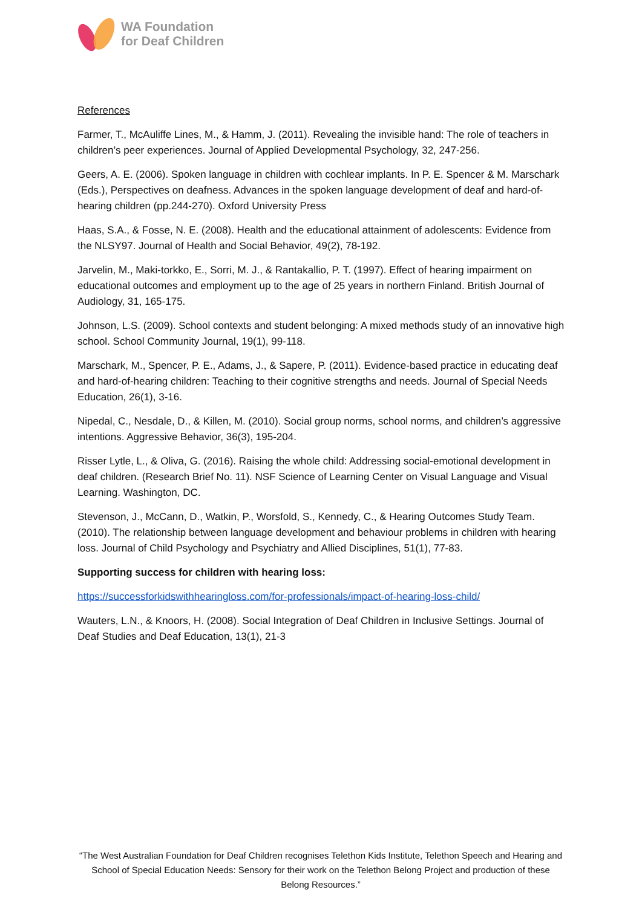WA Foundation
for Deaf Children
References
Farmer, T., McAuliffe Lines, M., & Hamm, J. (2011). Revealing the invisible hand: The role of teachers in children’s peer experiences. Journal of Applied Developmental Psychology, 32, 247-256.
Geers, A. E. (2006). Spoken language in children with cochlear implants. In P. E. Spencer & M. Marschark (Eds.), Perspectives on deafness. Advances in the spoken language development of deaf and hard-of-hearing children (pp.244-270). Oxford University Press
Haas, S.A., & Fosse, N. E. (2008). Health and the educational attainment of adolescents: Evidence from the NLSY97. Journal of Health and Social Behavior, 49(2), 78-192.
Jarvelin, M., Maki-torkko, E., Sorri, M. J., & Rantakallio, P. T. (1997). Effect of hearing impairment on educational outcomes and employment up to the age of 25 years in northern Finland. British Journal of Audiology, 31, 165-175.
Johnson, L.S. (2009). School contexts and student belonging: A mixed methods study of an innovative high school. School Community Journal, 19(1), 99-118.
Marschark, M., Spencer, P. E., Adams, J., & Sapere, P. (2011). Evidence-based practice in educating deaf and hard-of-hearing children: Teaching to their cognitive strengths and needs. Journal of Special Needs Education, 26(1), 3-16.
Nipedal, C., Nesdale, D., & Killen, M. (2010). Social group norms, school norms, and children’s aggressive intentions. Aggressive Behavior, 36(3), 195-204.
Risser Lytle, L., & Oliva, G. (2016). Raising the whole child: Addressing social-emotional development in deaf children. (Research Brief No. 11). NSF Science of Learning Center on Visual Language and Visual Learning. Washington, DC.
Stevenson, J., McCann, D., Watkin, P., Worsfold, S., Kennedy, C., & Hearing Outcomes Study Team. (2010). The relationship between language development and behaviour problems in children with hearing loss. Journal of Child Psychology and Psychiatry and Allied Disciplines, 51(1), 77-83.
Supporting success for children with hearing loss:
https://successforkidswithhearingloss.com/for-professionals/impact-of-hearing-loss-child/
Wauters, L.N., & Knoors, H. (2008). Social Integration of Deaf Children in Inclusive Settings. Journal of Deaf Studies and Deaf Education, 13(1), 21-3
“The West Australian Foundation for Deaf Children recognises Telethon Kids Institute, Telethon Speech and Hearing and School of Special Education Needs: Sensory for their work on the Telethon Belong Project and production of these Belong Resources.”